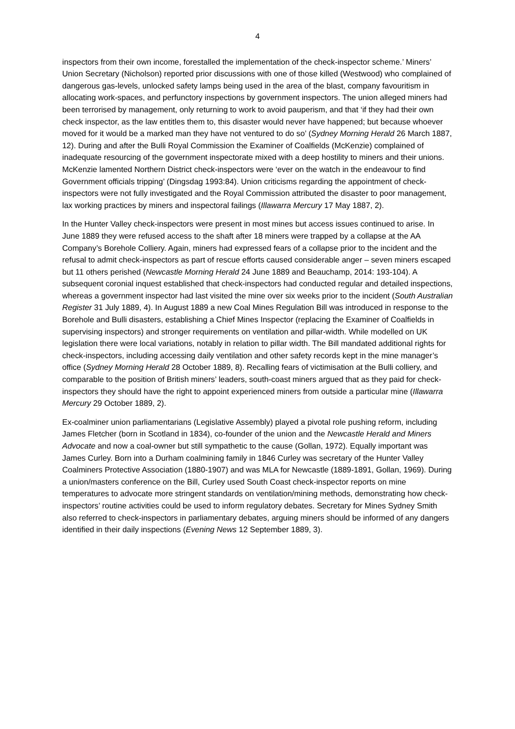4
inspectors from their own income, forestalled the implementation of the check-inspector scheme.’ Miners’ Union Secretary (Nicholson) reported prior discussions with one of those killed (Westwood) who complained of dangerous gas-levels, unlocked safety lamps being used in the area of the blast, company favouritism in allocating work-spaces, and perfunctory inspections by government inspectors. The union alleged miners had been terrorised by management, only returning to work to avoid pauperism, and that ‘if they had their own check inspector, as the law entitles them to, this disaster would never have happened; but because whoever moved for it would be a marked man they have not ventured to do so’ (Sydney Morning Herald 26 March 1887, 12). During and after the Bulli Royal Commission the Examiner of Coalfields (McKenzie) complained of inadequate resourcing of the government inspectorate mixed with a deep hostility to miners and their unions. McKenzie lamented Northern District check-inspectors were ‘ever on the watch in the endeavour to find Government officials tripping’ (Dingsdag 1993:84). Union criticisms regarding the appointment of check-inspectors were not fully investigated and the Royal Commission attributed the disaster to poor management, lax working practices by miners and inspectoral failings (Illawarra Mercury 17 May 1887, 2).
In the Hunter Valley check-inspectors were present in most mines but access issues continued to arise. In June 1889 they were refused access to the shaft after 18 miners were trapped by a collapse at the AA Company’s Borehole Colliery. Again, miners had expressed fears of a collapse prior to the incident and the refusal to admit check-inspectors as part of rescue efforts caused considerable anger – seven miners escaped but 11 others perished (Newcastle Morning Herald 24 June 1889 and Beauchamp, 2014: 193-104). A subsequent coronial inquest established that check-inspectors had conducted regular and detailed inspections, whereas a government inspector had last visited the mine over six weeks prior to the incident (South Australian Register 31 July 1889, 4). In August 1889 a new Coal Mines Regulation Bill was introduced in response to the Borehole and Bulli disasters, establishing a Chief Mines Inspector (replacing the Examiner of Coalfields in supervising inspectors) and stronger requirements on ventilation and pillar-width. While modelled on UK legislation there were local variations, notably in relation to pillar width. The Bill mandated additional rights for check-inspectors, including accessing daily ventilation and other safety records kept in the mine manager’s office (Sydney Morning Herald 28 October 1889, 8). Recalling fears of victimisation at the Bulli colliery, and comparable to the position of British miners’ leaders, south-coast miners argued that as they paid for check-inspectors they should have the right to appoint experienced miners from outside a particular mine (Illawarra Mercury 29 October 1889, 2).
Ex-coalminer union parliamentarians (Legislative Assembly) played a pivotal role pushing reform, including James Fletcher (born in Scotland in 1834), co-founder of the union and the Newcastle Herald and Miners Advocate and now a coal-owner but still sympathetic to the cause (Gollan, 1972). Equally important was James Curley. Born into a Durham coalmining family in 1846 Curley was secretary of the Hunter Valley Coalminers Protective Association (1880-1907) and was MLA for Newcastle (1889-1891, Gollan, 1969). During a union/masters conference on the Bill, Curley used South Coast check-inspector reports on mine temperatures to advocate more stringent standards on ventilation/mining methods, demonstrating how check-inspectors’ routine activities could be used to inform regulatory debates. Secretary for Mines Sydney Smith also referred to check-inspectors in parliamentary debates, arguing miners should be informed of any dangers identified in their daily inspections (Evening News 12 September 1889, 3).